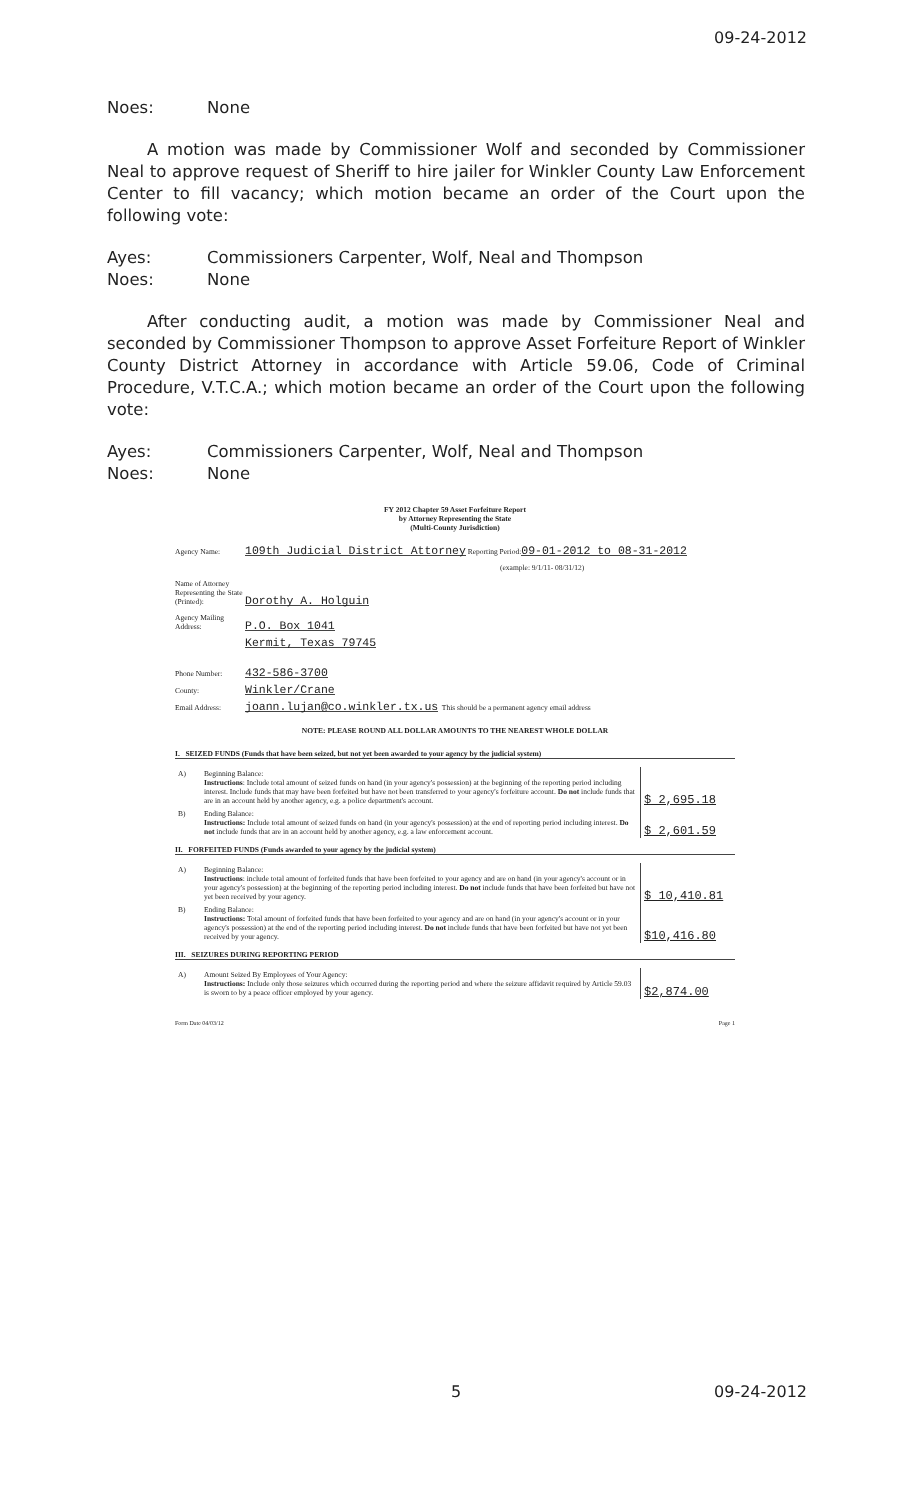09-24-2012
Noes: None
A motion was made by Commissioner Wolf and seconded by Commissioner Neal to approve request of Sheriff to hire jailer for Winkler County Law Enforcement Center to fill vacancy; which motion became an order of the Court upon the following vote:
Ayes: Commissioners Carpenter, Wolf, Neal and Thompson
Noes: None
After conducting audit, a motion was made by Commissioner Neal and seconded by Commissioner Thompson to approve Asset Forfeiture Report of Winkler County District Attorney in accordance with Article 59.06, Code of Criminal Procedure, V.T.C.A.; which motion became an order of the Court upon the following vote:
Ayes: Commissioners Carpenter, Wolf, Neal and Thompson
Noes: None
FY 2012 Chapter 59 Asset Forfeiture Report
by Attorney Representing the State
(Multi-County Jurisdiction)
Agency Name: 109th Judicial District Attorney Reporting Period: 09-01-2012 to 08-31-2012
(example: 9/1/11- 08/31/12)
Name of Attorney Representing the State (Printed): Dorothy A. Holguin
Agency Mailing Address: P.O. Box 1041
Kermit, Texas 79745
Phone Number: 432-586-3700
County: Winkler/Crane
Email Address: joann.lujan@co.winkler.tx.us This should be a permanent agency email address
NOTE: PLEASE ROUND ALL DOLLAR AMOUNTS TO THE NEAREST WHOLE DOLLAR
I. SEIZED FUNDS (Funds that have been seized, but not yet been awarded to your agency by the judicial system)
| A) | Beginning Balance: Instructions : Include total amount of seized funds on hand (in your agency's possession) at the beginning of the reporting period including interest. Include funds that may have been forfeited but have not been transferred to your agency's forfeiture account. Do not include funds that are in an account held by another agency, e.g. a police department's account. | $ 2,695.18 |
| B) | Ending Balance: Instructions: Include total amount of seized funds on hand (in your agency's possession) at the end of reporting period including interest. Do not include funds that are in an account held by another agency, e.g. a law enforcement account. | $ 2,601.59 |
II. FORFEITED FUNDS (Funds awarded to your agency by the judicial system)
| A) | Beginning Balance: Instructions : include total amount of forfeited funds that have been forfeited to your agency and are on hand (in your agency's account or in your agency's possession) at the beginning of the reporting period including interest. Do not include funds that have been forfeited but have not yet been received by your agency. | $ 10,410.81 |
| B) | Ending Balance: Instructions: Total amount of forfeited funds that have been forfeited to your agency and are on hand (in your agency's account or in your agency's possession) at the end of the reporting period including interest. Do not include funds that have been forfeited but have not yet been received by your agency. | $10,416.80 |
III. SEIZURES DURING REPORTING PERIOD
| A) | Amount Seized By Employees of Your Agency: Instructions: Include only those seizures which occurred during the reporting period and where the seizure affidavit required by Article 59.03 is sworn to by a peace officer employed by your agency. | $2,874.00 |
Form Date 04/03/12 Page 1
5 09-24-2012